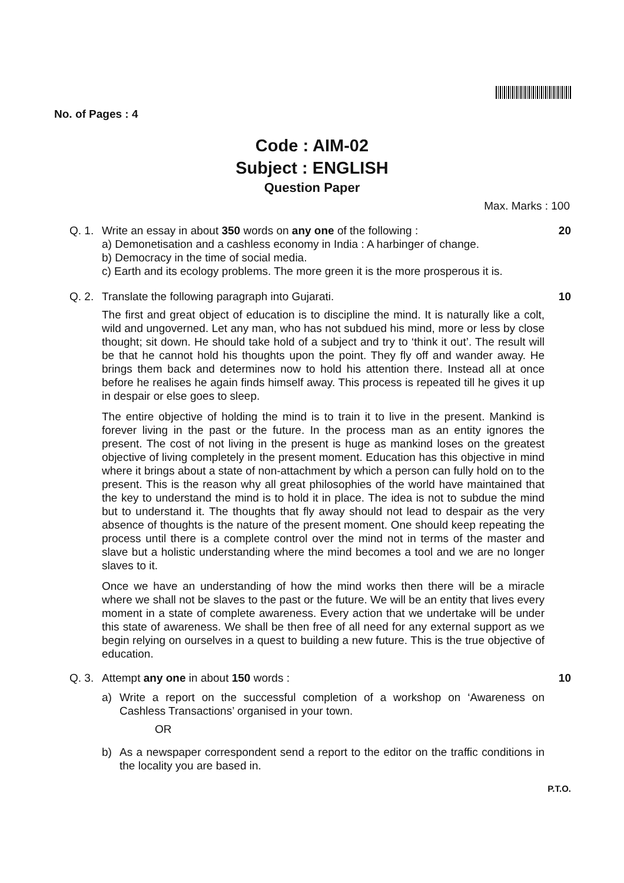No. of Pages : 4
Code : AIM-02
Subject : ENGLISH
Question Paper
Max. Marks : 100
Q. 1.
Write an essay in about 350 words on any one of the following :
20
a) Demonetisation and a cashless economy in India : A harbinger of change.
b) Democracy in the time of social media.
c) Earth and its ecology problems. The more green it is the more prosperous it is.
Q. 2.
Translate the following paragraph into Gujarati.
10
The first and great object of education is to discipline the mind. It is naturally like a colt, wild and ungoverned. Let any man, who has not subdued his mind, more or less by close thought; sit down. He should take hold of a subject and try to ‘think it out’. The result will be that he cannot hold his thoughts upon the point. They fly off and wander away. He brings them back and determines now to hold his attention there. Instead all at once before he realises he again finds himself away. This process is repeated till he gives it up in despair or else goes to sleep.
The entire objective of holding the mind is to train it to live in the present. Mankind is forever living in the past or the future. In the process man as an entity ignores the present. The cost of not living in the present is huge as mankind loses on the greatest objective of living completely in the present moment. Education has this objective in mind where it brings about a state of non-attachment by which a person can fully hold on to the present. This is the reason why all great philosophies of the world have maintained that the key to understand the mind is to hold it in place. The idea is not to subdue the mind but to understand it. The thoughts that fly away should not lead to despair as the very absence of thoughts is the nature of the present moment. One should keep repeating the process until there is a complete control over the mind not in terms of the master and slave but a holistic understanding where the mind becomes a tool and we are no longer slaves to it.
Once we have an understanding of how the mind works then there will be a miracle where we shall not be slaves to the past or the future. We will be an entity that lives every moment in a state of complete awareness. Every action that we undertake will be under this state of awareness. We shall be then free of all need for any external support as we begin relying on ourselves in a quest to building a new future. This is the true objective of education.
Q. 3.
Attempt any one in about 150 words :
10
a) Write a report on the successful completion of a workshop on ‘Awareness on Cashless Transactions’ organised in your town.
OR
b) As a newspaper correspondent send a report to the editor on the traffic conditions in the locality you are based in.
P.T.O.